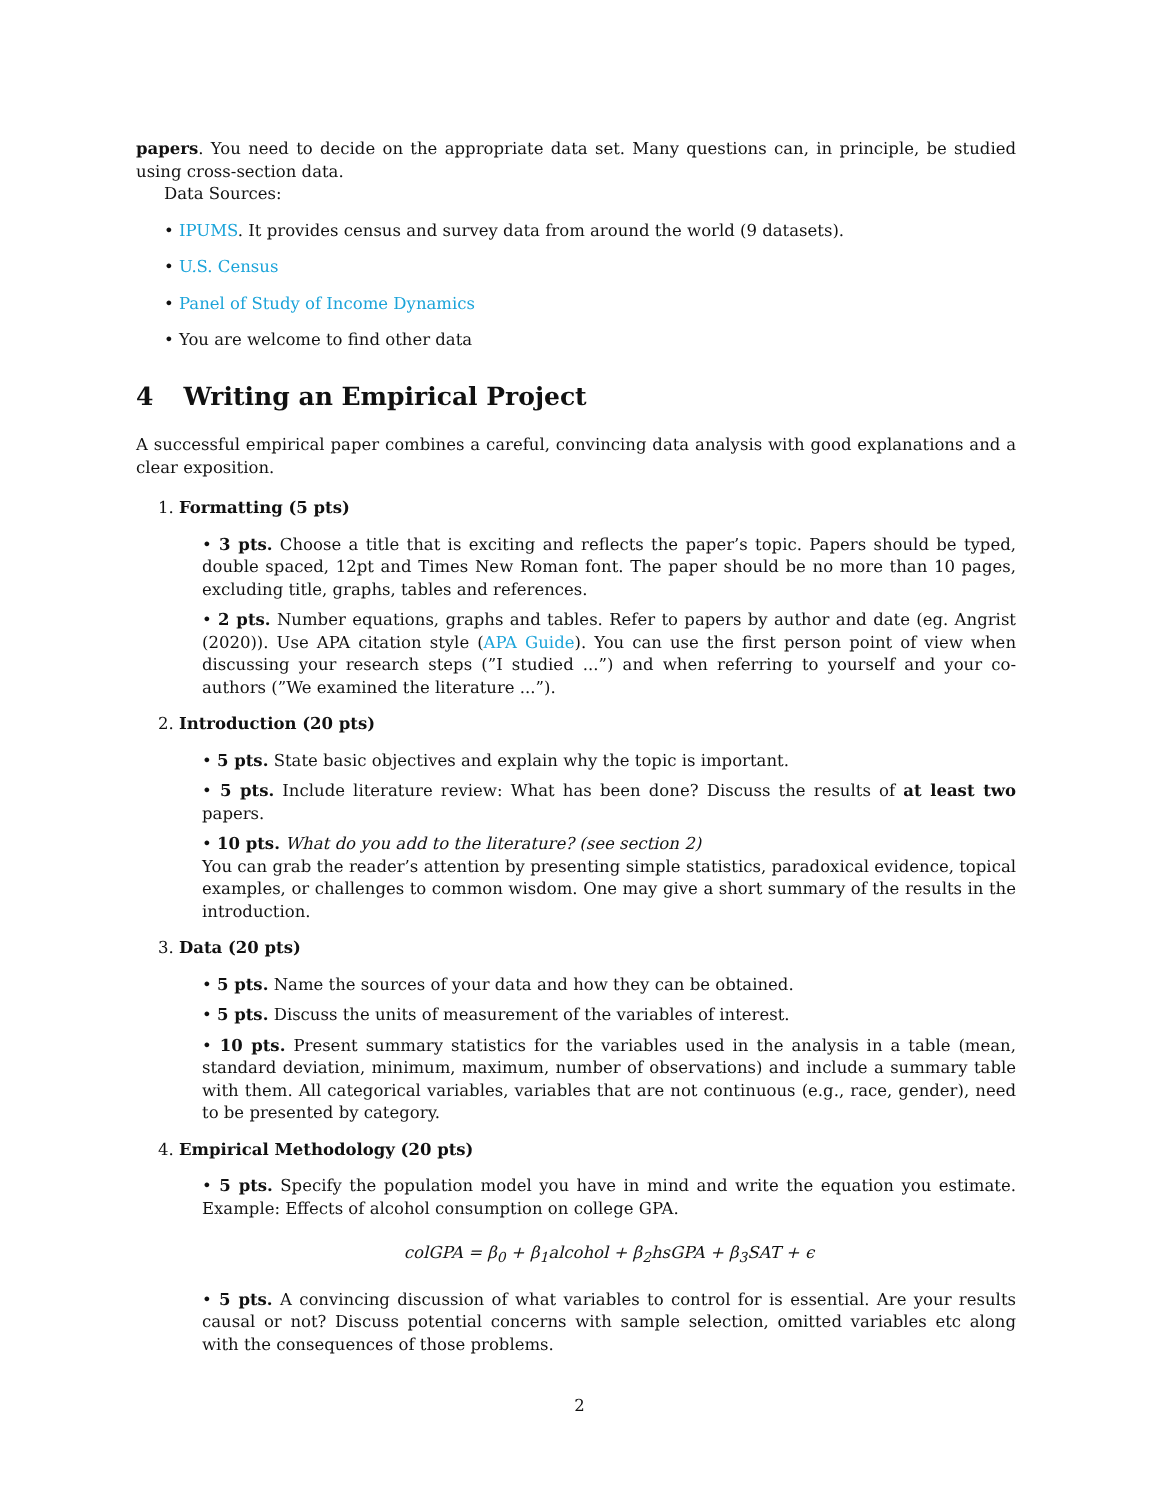papers. You need to decide on the appropriate data set. Many questions can, in principle, be studied using cross-section data.
Data Sources:
• IPUMS. It provides census and survey data from around the world (9 datasets).
• U.S. Census
• Panel of Study of Income Dynamics
• You are welcome to find other data
4 Writing an Empirical Project
A successful empirical paper combines a careful, convincing data analysis with good explanations and a clear exposition.
1. Formatting (5 pts)
• 3 pts. Choose a title that is exciting and reflects the paper’s topic. Papers should be typed, double spaced, 12pt and Times New Roman font. The paper should be no more than 10 pages, excluding title, graphs, tables and references.
• 2 pts. Number equations, graphs and tables. Refer to papers by author and date (eg. Angrist (2020)). Use APA citation style (APA Guide). You can use the first person point of view when discussing your research steps (”I studied ...”) and when referring to yourself and your co-authors (”We examined the literature ...”).
2. Introduction (20 pts)
• 5 pts. State basic objectives and explain why the topic is important.
• 5 pts. Include literature review: What has been done? Discuss the results of at least two papers.
• 10 pts. What do you add to the literature? (see section 2)
You can grab the reader’s attention by presenting simple statistics, paradoxical evidence, topical examples, or challenges to common wisdom. One may give a short summary of the results in the introduction.
3. Data (20 pts)
• 5 pts. Name the sources of your data and how they can be obtained.
• 5 pts. Discuss the units of measurement of the variables of interest.
• 10 pts. Present summary statistics for the variables used in the analysis in a table (mean, standard deviation, minimum, maximum, number of observations) and include a summary table with them. All categorical variables, variables that are not continuous (e.g., race, gender), need to be presented by category.
4. Empirical Methodology (20 pts)
• 5 pts. Specify the population model you have in mind and write the equation you estimate. Example: Effects of alcohol consumption on college GPA.
colGPA = β<sub>0</sub> + β<sub>1</sub>alcohol + β<sub>2</sub>hsGPA + β<sub>3</sub>SAT + ϵ
• 5 pts. A convincing discussion of what variables to control for is essential. Are your results causal or not? Discuss potential concerns with sample selection, omitted variables etc along with the consequences of those problems.
2